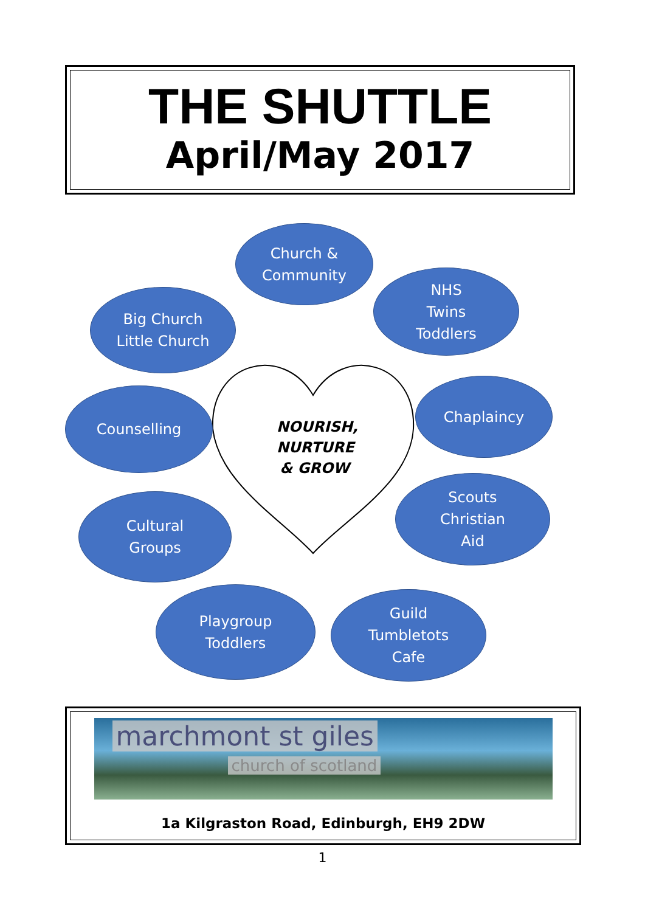THE SHUTTLE
April/May 2017
Church &
Community
NHS
Twins
Toddlers
Big Church
Little Church
Chaplaincy
Counselling
NOURISH, NURTURE & GROW
Scouts
Christian
Aid
Cultural
Groups
Playgroup
Toddlers
Guild
Tumbletots
Cafe
marchmont st giles
church of scotland
1a Kilgraston Road, Edinburgh, EH9 2DW
1